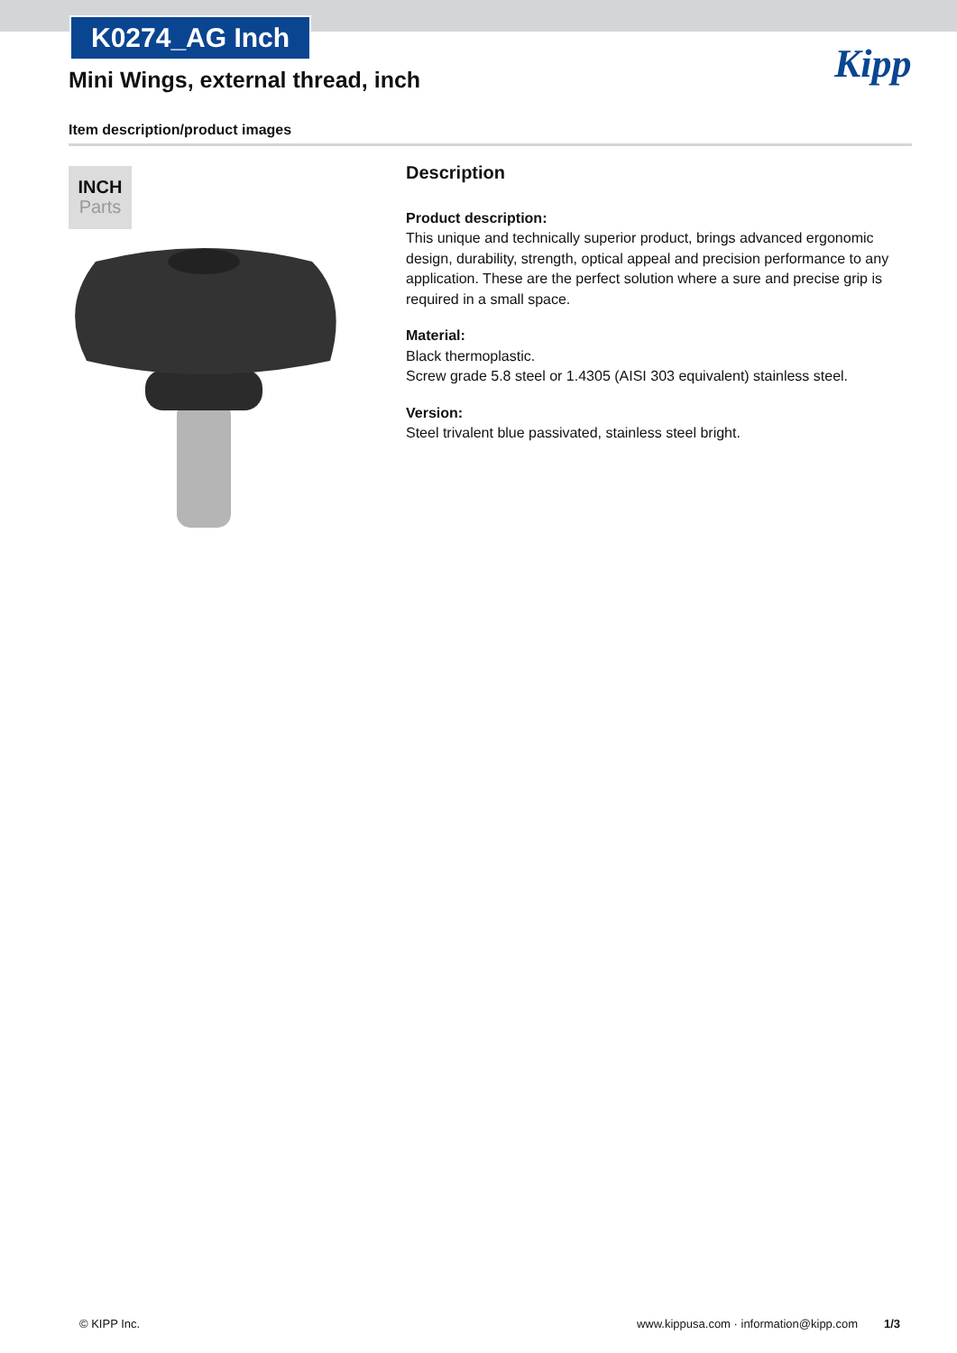K0274_AG Inch
Mini Wings, external thread, inch
Kipp
Item description/product images
INCH
Parts
Description
Product description:
This unique and technically superior product, brings advanced ergonomic design, durability, strength, optical appeal and precision performance to any application. These are the perfect solution where a sure and precise grip is required in a small space.
Material:
Black thermoplastic.
Screw grade 5.8 steel or 1.4305 (AISI 303 equivalent) stainless steel.
Version:
Steel trivalent blue passivated, stainless steel bright.
© KIPP Inc. www.kippusa.com · information@kipp.com 1/3